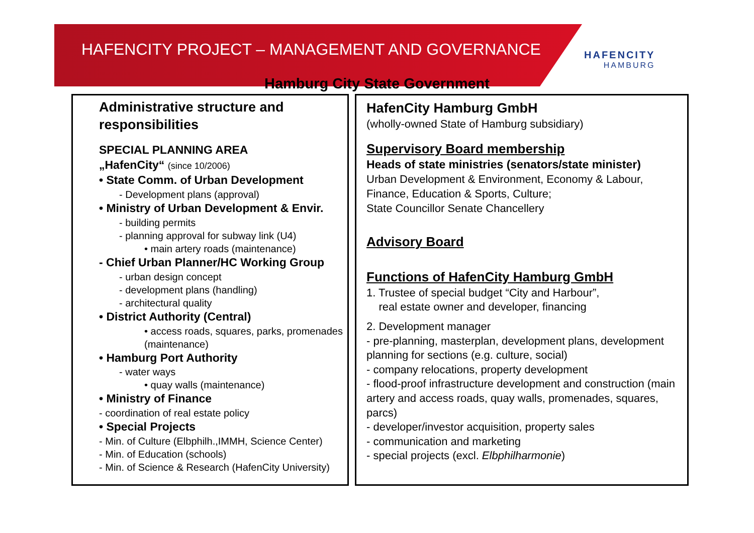HAFENCITY PROJECT – MANAGEMENT AND GOVERNANCE
HAFENCITY
HAMBURG
Hamburg City State Government
Administrative structure and responsibilities
SPECIAL PLANNING AREA
„HafenCity“ (since 10/2006)
• State Comm. of Urban Development
- Development plans (approval)
• Ministry of Urban Development & Envir.
- building permits
- planning approval for subway link (U4)
• main artery roads (maintenance)
- Chief Urban Planner/HC Working Group
- urban design concept
- development plans (handling)
- architectural quality
• District Authority (Central)
• access roads, squares, parks, promenades (maintenance)
• Hamburg Port Authority
- water ways
• quay walls (maintenance)
• Ministry of Finance
- coordination of real estate policy
• Special Projects
- Min. of Culture (Elbphilh.,IMMH, Science Center)
- Min. of Education (schools)
- Min. of Science & Research (HafenCity University)
HafenCity Hamburg GmbH
(wholly-owned State of Hamburg subsidiary)
Supervisory Board membership
Heads of state ministries (senators/state minister)
Urban Development & Environment, Economy & Labour, Finance, Education & Sports, Culture;
State Councillor Senate Chancellery
Advisory Board
Functions of HafenCity Hamburg GmbH
1. Trustee of special budget “City and Harbour”,
real estate owner and developer, financing
2. Development manager
- pre-planning, masterplan, development plans, development planning for sections (e.g. culture, social)
- company relocations, property development
- flood-proof infrastructure development and construction (main artery and access roads, quay walls, promenades, squares, parcs)
- developer/investor acquisition, property sales
- communication and marketing
- special projects (excl. Elbphilharmonie)